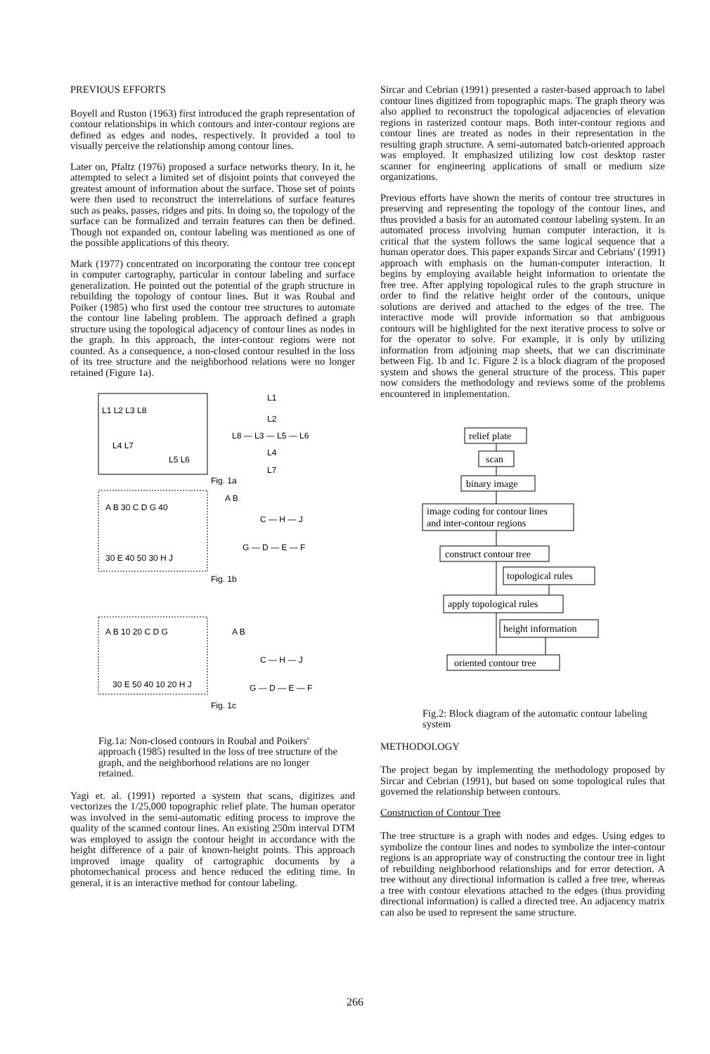PREVIOUS EFFORTS
Boyell and Ruston (1963) first introduced the graph representation of contour relationships in which contours and inter-contour regions are defined as edges and nodes, respectively. It provided a tool to visually perceive the relationship among contour lines.
Later on, Pfaltz (1976) proposed a surface networks theory. In it, he attempted to select a limited set of disjoint points that conveyed the greatest amount of information about the surface. Those set of points were then used to reconstruct the interrelations of surface features such as peaks, passes, ridges and pits. In doing so, the topology of the surface can be formalized and terrain features can then be defined. Though not expanded on, contour labeling was mentioned as one of the possible applications of this theory.
Mark (1977) concentrated on incorporating the contour tree concept in computer cartography, particular in contour labeling and surface generalization. He pointed out the potential of the graph structure in rebuilding the topology of contour lines. But it was Roubal and Poiker (1985) who first used the contour tree structures to automate the contour line labeling problem. The approach defined a graph structure using the topological adjacency of contour lines as nodes in the graph. In this approach, the inter-contour regions were not counted. As a consequence, a non-closed contour resulted in the loss of its tree structure and the neighborhood relations were no longer retained (Figure 1a).
L1 L2 L3 L8
L4 L7
L5 L6
L1
L2
L8 — L3 — L5 — L6
L4
L7
Fig. 1a
A B 30 C D G 40
30 E 40 50 30 H J
A B
C — H — J
G — D — E — F
Fig. 1b
A B 10 20 C D G
30 E 50 40 10 20 H J
A B
C — H — J
G — D — E — F
Fig. 1c
Fig.1a: Non-closed contours in Roubal and Poikers' approach (1985) resulted in the loss of tree structure of the graph, and the neighborhood relations are no longer retained.
Yagi et. al. (1991) reported a system that scans, digitizes and vectorizes the 1/25,000 topographic relief plate. The human operator was involved in the semi-automatic editing process to improve the quality of the scanned contour lines. An existing 250m interval DTM was employed to assign the contour height in accordance with the height difference of a pair of known-height points. This approach improved image quality of cartographic documents by a photomechanical process and hence reduced the editing time. In general, it is an interactive method for contour labeling.
Sircar and Cebrian (1991) presented a raster-based approach to label contour lines digitized from topographic maps. The graph theory was also applied to reconstruct the topological adjacencies of elevation regions in rasterized contour maps. Both inter-contour regions and contour lines are treated as nodes in their representation in the resulting graph structure. A semi-automated batch-oriented approach was employed. It emphasized utilizing low cost desktop raster scanner for engineering applications of small or medium size organizations.
Previous efforts have shown the merits of contour tree structures in preserving and representing the topology of the contour lines, and thus provided a basis for an automated contour labeling system. In an automated process involving human computer interaction, it is critical that the system follows the same logical sequence that a human operator does. This paper expands Sircar and Cebrians' (1991) approach with emphasis on the human-computer interaction. It begins by employing available height information to orientate the free tree. After applying topological rules to the graph structure in order to find the relative height order of the contours, unique solutions are derived and attached to the edges of the tree. The interactive mode will provide information so that ambiguous contours will be highlighted for the next iterative process to solve or for the operator to solve. For example, it is only by utilizing information from adjoining map sheets, that we can discriminate between Fig. 1b and 1c. Figure 2 is a block diagram of the proposed system and shows the general structure of the process. This paper now considers the methodology and reviews some of the problems encountered in implementation.
relief plate
scan
binary image
image coding for contour lines
and inter-contour regions
construct contour tree
topological rules
apply topological rules
height information
oriented contour tree
Fig.2: Block diagram of the automatic contour labeling system
METHODOLOGY
The project began by implementing the methodology proposed by Sircar and Cebrian (1991), but based on some topological rules that governed the relationship between contours.
Construction of Contour Tree
The tree structure is a graph with nodes and edges. Using edges to symbolize the contour lines and nodes to symbolize the inter-contour regions is an appropriate way of constructing the contour tree in light of rebuilding neighborhood relationships and for error detection. A tree without any directional information is called a free tree, whereas a tree with contour elevations attached to the edges (thus providing directional information) is called a directed tree. An adjacency matrix can also be used to represent the same structure.
266